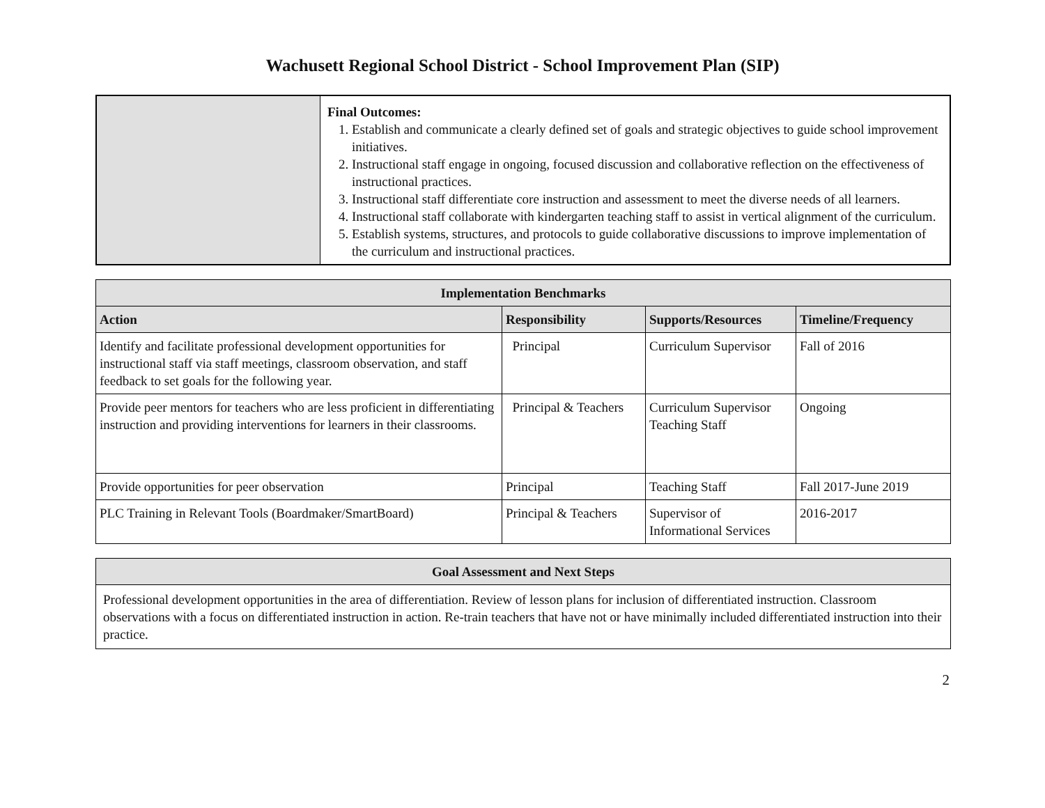Wachusett Regional School District - School Improvement Plan (SIP)
| | Final Outcomes: 1. Establish and communicate a clearly defined set of goals and strategic objectives to guide school improvement initiatives. 2. Instructional staff engage in ongoing, focused discussion and collaborative reflection on the effectiveness of instructional practices. 3. Instructional staff differentiate core instruction and assessment to meet the diverse needs of all learners. 4. Instructional staff collaborate with kindergarten teaching staff to assist in vertical alignment of the curriculum. 5. Establish systems, structures, and protocols to guide collaborative discussions to improve implementation of the curriculum and instructional practices. |
| Implementation Benchmarks | | | |
| --- | --- | --- | --- |
| Action | Responsibility | Supports/Resources | Timeline/Frequency |
| Identify and facilitate professional development opportunities for instructional staff via staff meetings, classroom observation, and staff feedback to set goals for the following year. | Principal | Curriculum Supervisor | Fall of 2016 |
| Provide peer mentors for teachers who are less proficient in differentiating instruction and providing interventions for learners in their classrooms. | Principal & Teachers | Curriculum Supervisor Teaching Staff | Ongoing |
| Provide opportunities for peer observation | Principal | Teaching Staff | Fall 2017-June 2019 |
| PLC Training in Relevant Tools (Boardmaker/SmartBoard) | Principal & Teachers | Supervisor of Informational Services | 2016-2017 |
| Goal Assessment and Next Steps |
| --- |
| Professional development opportunities in the area of differentiation. Review of lesson plans for inclusion of differentiated instruction. Classroom observations with a focus on differentiated instruction in action. Re-train teachers that have not or have minimally included differentiated instruction into their practice. |
2